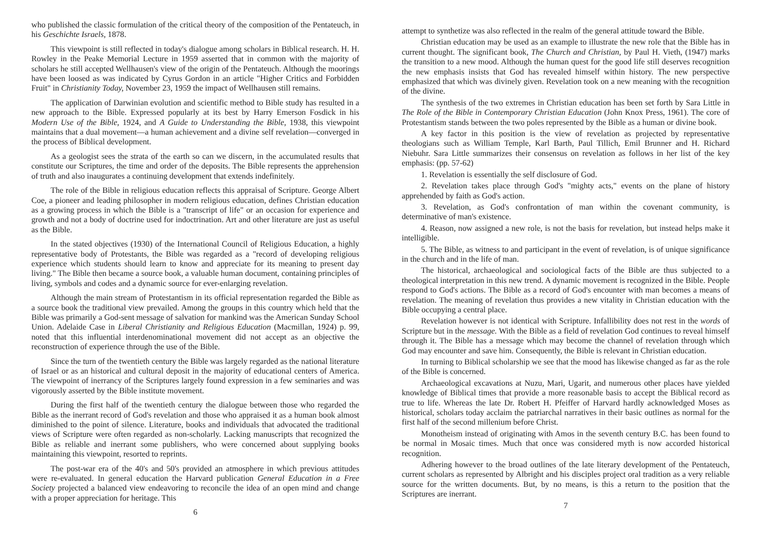who published the classic formulation of the critical theory of the composition of the Pentateuch, in his Geschichte Israels, 1878.
This viewpoint is still reflected in today's dialogue among scholars in Biblical research. H. H. Rowley in the Peake Memorial Lecture in 1959 asserted that in common with the majority of scholars he still accepted Wellhausen's view of the origin of the Pentateuch. Although the moorings have been loosed as was indicated by Cyrus Gordon in an article "Higher Critics and Forbidden Fruit" in Christianity Today, November 23, 1959 the impact of Wellhausen still remains.
The application of Darwinian evolution and scientific method to Bible study has resulted in a new approach to the Bible. Expressed popularly at its best by Harry Emerson Fosdick in his Modern Use of the Bible, 1924, and A Guide to Understanding the Bible, 1938, this viewpoint maintains that a dual movement—a human achievement and a divine self revelation—converged in the process of Biblical development.
As a geologist sees the strata of the earth so can we discern, in the accumulated results that constitute our Scriptures, the time and order of the deposits. The Bible represents the apprehension of truth and also inaugurates a continuing development that extends indefinitely.
The role of the Bible in religious education reflects this appraisal of Scripture. George Albert Coe, a pioneer and leading philosopher in modern religious education, defines Christian education as a growing process in which the Bible is a "transcript of life" or an occasion for experience and growth and not a body of doctrine used for indoctrination. Art and other literature are just as useful as the Bible.
In the stated objectives (1930) of the International Council of Religious Education, a highly representative body of Protestants, the Bible was regarded as a "record of developing religious experience which students should learn to know and appreciate for its meaning to present day living." The Bible then became a source book, a valuable human document, containing principles of living, symbols and codes and a dynamic source for ever-enlarging revelation.
Although the main stream of Protestantism in its official representation regarded the Bible as a source book the traditional view prevailed. Among the groups in this country which held that the Bible was primarily a God-sent message of salvation for mankind was the American Sunday School Union. Adelaide Case in Liberal Christianity and Religious Education (Macmillan, 1924) p. 99, noted that this influential interdenominational movement did not accept as an objective the reconstruction of experience through the use of the Bible.
Since the turn of the twentieth century the Bible was largely regarded as the national literature of Israel or as an historical and cultural deposit in the majority of educational centers of America. The viewpoint of inerrancy of the Scriptures largely found expression in a few seminaries and was vigorously asserted by the Bible institute movement.
During the first half of the twentieth century the dialogue between those who regarded the Bible as the inerrant record of God's revelation and those who appraised it as a human book almost diminished to the point of silence. Literature, books and individuals that advocated the traditional views of Scripture were often regarded as non-scholarly. Lacking manuscripts that recognized the Bible as reliable and inerrant some publishers, who were concerned about supplying books maintaining this viewpoint, resorted to reprints.
The post-war era of the 40's and 50's provided an atmosphere in which previous attitudes were re-evaluated. In general education the Harvard publication General Education in a Free Society projected a balanced view endeavoring to reconcile the idea of an open mind and change with a proper appreciation for heritage. This
6
attempt to synthetize was also reflected in the realm of the general attitude toward the Bible.
Christian education may be used as an example to illustrate the new role that the Bible has in current thought. The significant book, The Church and Christian, by Paul H. Vieth, (1947) marks the transition to a new mood. Although the human quest for the good life still deserves recognition the new emphasis insists that God has revealed himself within history. The new perspective emphasized that which was divinely given. Revelation took on a new meaning with the recognition of the divine.
The synthesis of the two extremes in Christian education has been set forth by Sara Little in The Role of the Bible in Contemporary Christian Education (John Knox Press, 1961). The core of Protestantism stands between the two poles represented by the Bible as a human or divine book.
A key factor in this position is the view of revelation as projected by representative theologians such as William Temple, Karl Barth, Paul Tillich, Emil Brunner and H. Richard Niebuhr. Sara Little summarizes their consensus on revelation as follows in her list of the key emphasis: (pp. 57-62)
1. Revelation is essentially the self disclosure of God.
2. Revelation takes place through God's "mighty acts," events on the plane of history apprehended by faith as God's action.
3. Revelation, as God's confrontation of man within the covenant community, is determinative of man's existence.
4. Reason, now assigned a new role, is not the basis for revelation, but instead helps make it intelligible.
5. The Bible, as witness to and participant in the event of revelation, is of unique significance in the church and in the life of man.
The historical, archaeological and sociological facts of the Bible are thus subjected to a theological interpretation in this new trend. A dynamic movement is recognized in the Bible. People respond to God's actions. The Bible as a record of God's encounter with man becomes a means of revelation. The meaning of revelation thus provides a new vitality in Christian education with the Bible occupying a central place.
Revelation however is not identical with Scripture. Infallibility does not rest in the words of Scripture but in the message. With the Bible as a field of revelation God continues to reveal himself through it. The Bible has a message which may become the channel of revelation through which God may encounter and save him. Consequently, the Bible is relevant in Christian education.
In turning to Biblical scholarship we see that the mood has likewise changed as far as the role of the Bible is concerned.
Archaeological excavations at Nuzu, Mari, Ugarit, and numerous other places have yielded knowledge of Biblical times that provide a more reasonable basis to accept the Biblical record as true to life. Whereas the late Dr. Robert H. Pfeiffer of Harvard hardly acknowledged Moses as historical, scholars today acclaim the patriarchal narratives in their basic outlines as normal for the first half of the second millenium before Christ.
Monotheism instead of originating with Amos in the seventh century B.C. has been found to be normal in Mosaic times. Much that once was considered myth is now accorded historical recognition.
Adhering however to the broad outlines of the late literary development of the Pentateuch, current scholars as represented by Albright and his disciples project oral tradition as a very reliable source for the written documents. But, by no means, is this a return to the position that the Scriptures are inerrant.
7